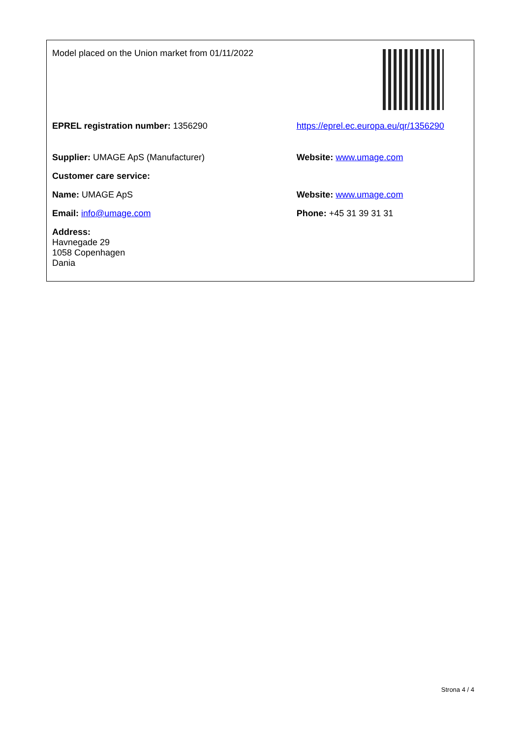| Model placed on the Union market from 01/11/2022 | |
| EPREL registration number: 1356290 | https://eprel.ec.europa.eu/qr/1356290 |
| Supplier: UMAGE ApS (Manufacturer) | Website: www.umage.com |
| Customer care service: | |
| Name: UMAGE ApS | Website: www.umage.com |
| Email: info@umage.com | Phone: +45 31 39 31 31 |
| Address: Havnegade 29 1058 Copenhagen Dania | |
Strona 4 / 4